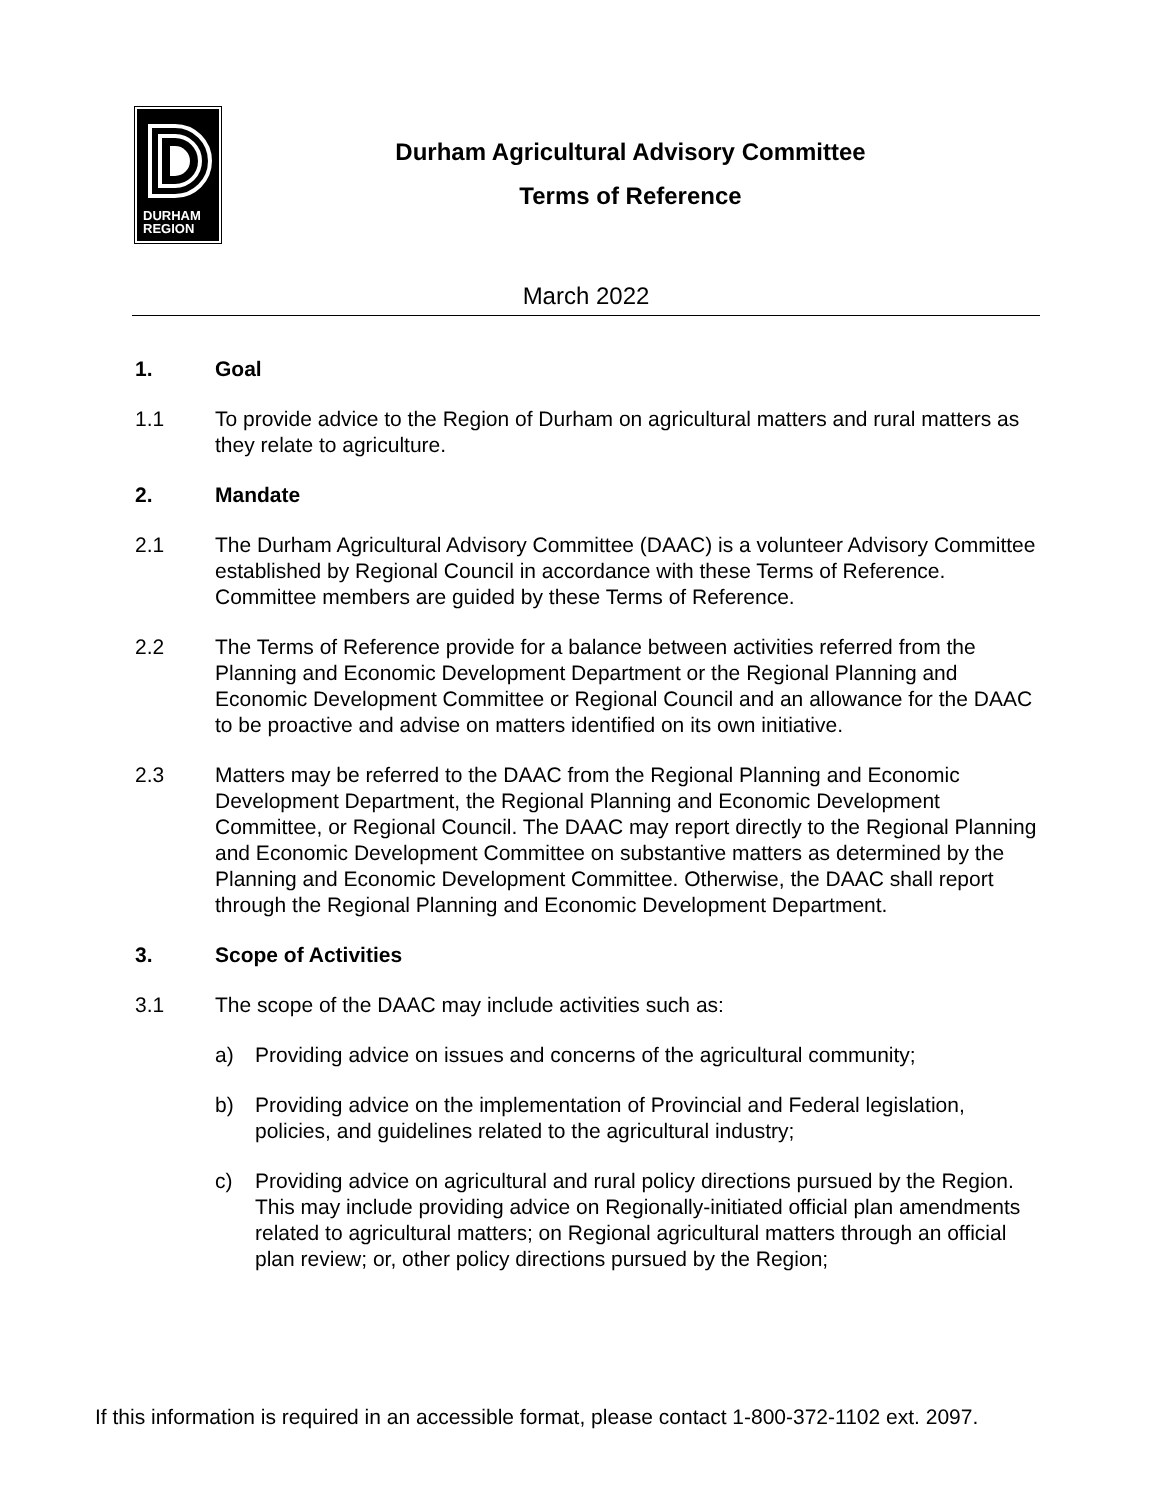DURHAM
REGION
Durham Agricultural Advisory Committee
Terms of Reference
March 2022
1. Goal
1.1 To provide advice to the Region of Durham on agricultural matters and rural matters as they relate to agriculture.
2. Mandate
2.1 The Durham Agricultural Advisory Committee (DAAC) is a volunteer Advisory Committee established by Regional Council in accordance with these Terms of Reference. Committee members are guided by these Terms of Reference.
2.2 The Terms of Reference provide for a balance between activities referred from the Planning and Economic Development Department or the Regional Planning and Economic Development Committee or Regional Council and an allowance for the DAAC to be proactive and advise on matters identified on its own initiative.
2.3 Matters may be referred to the DAAC from the Regional Planning and Economic Development Department, the Regional Planning and Economic Development Committee, or Regional Council. The DAAC may report directly to the Regional Planning and Economic Development Committee on substantive matters as determined by the Planning and Economic Development Committee. Otherwise, the DAAC shall report through the Regional Planning and Economic Development Department.
3. Scope of Activities
3.1 The scope of the DAAC may include activities such as:
a) Providing advice on issues and concerns of the agricultural community;
b) Providing advice on the implementation of Provincial and Federal legislation, policies, and guidelines related to the agricultural industry;
c) Providing advice on agricultural and rural policy directions pursued by the Region. This may include providing advice on Regionally-initiated official plan amendments related to agricultural matters; on Regional agricultural matters through an official plan review; or, other policy directions pursued by the Region;
If this information is required in an accessible format, please contact 1-800-372-1102 ext. 2097.